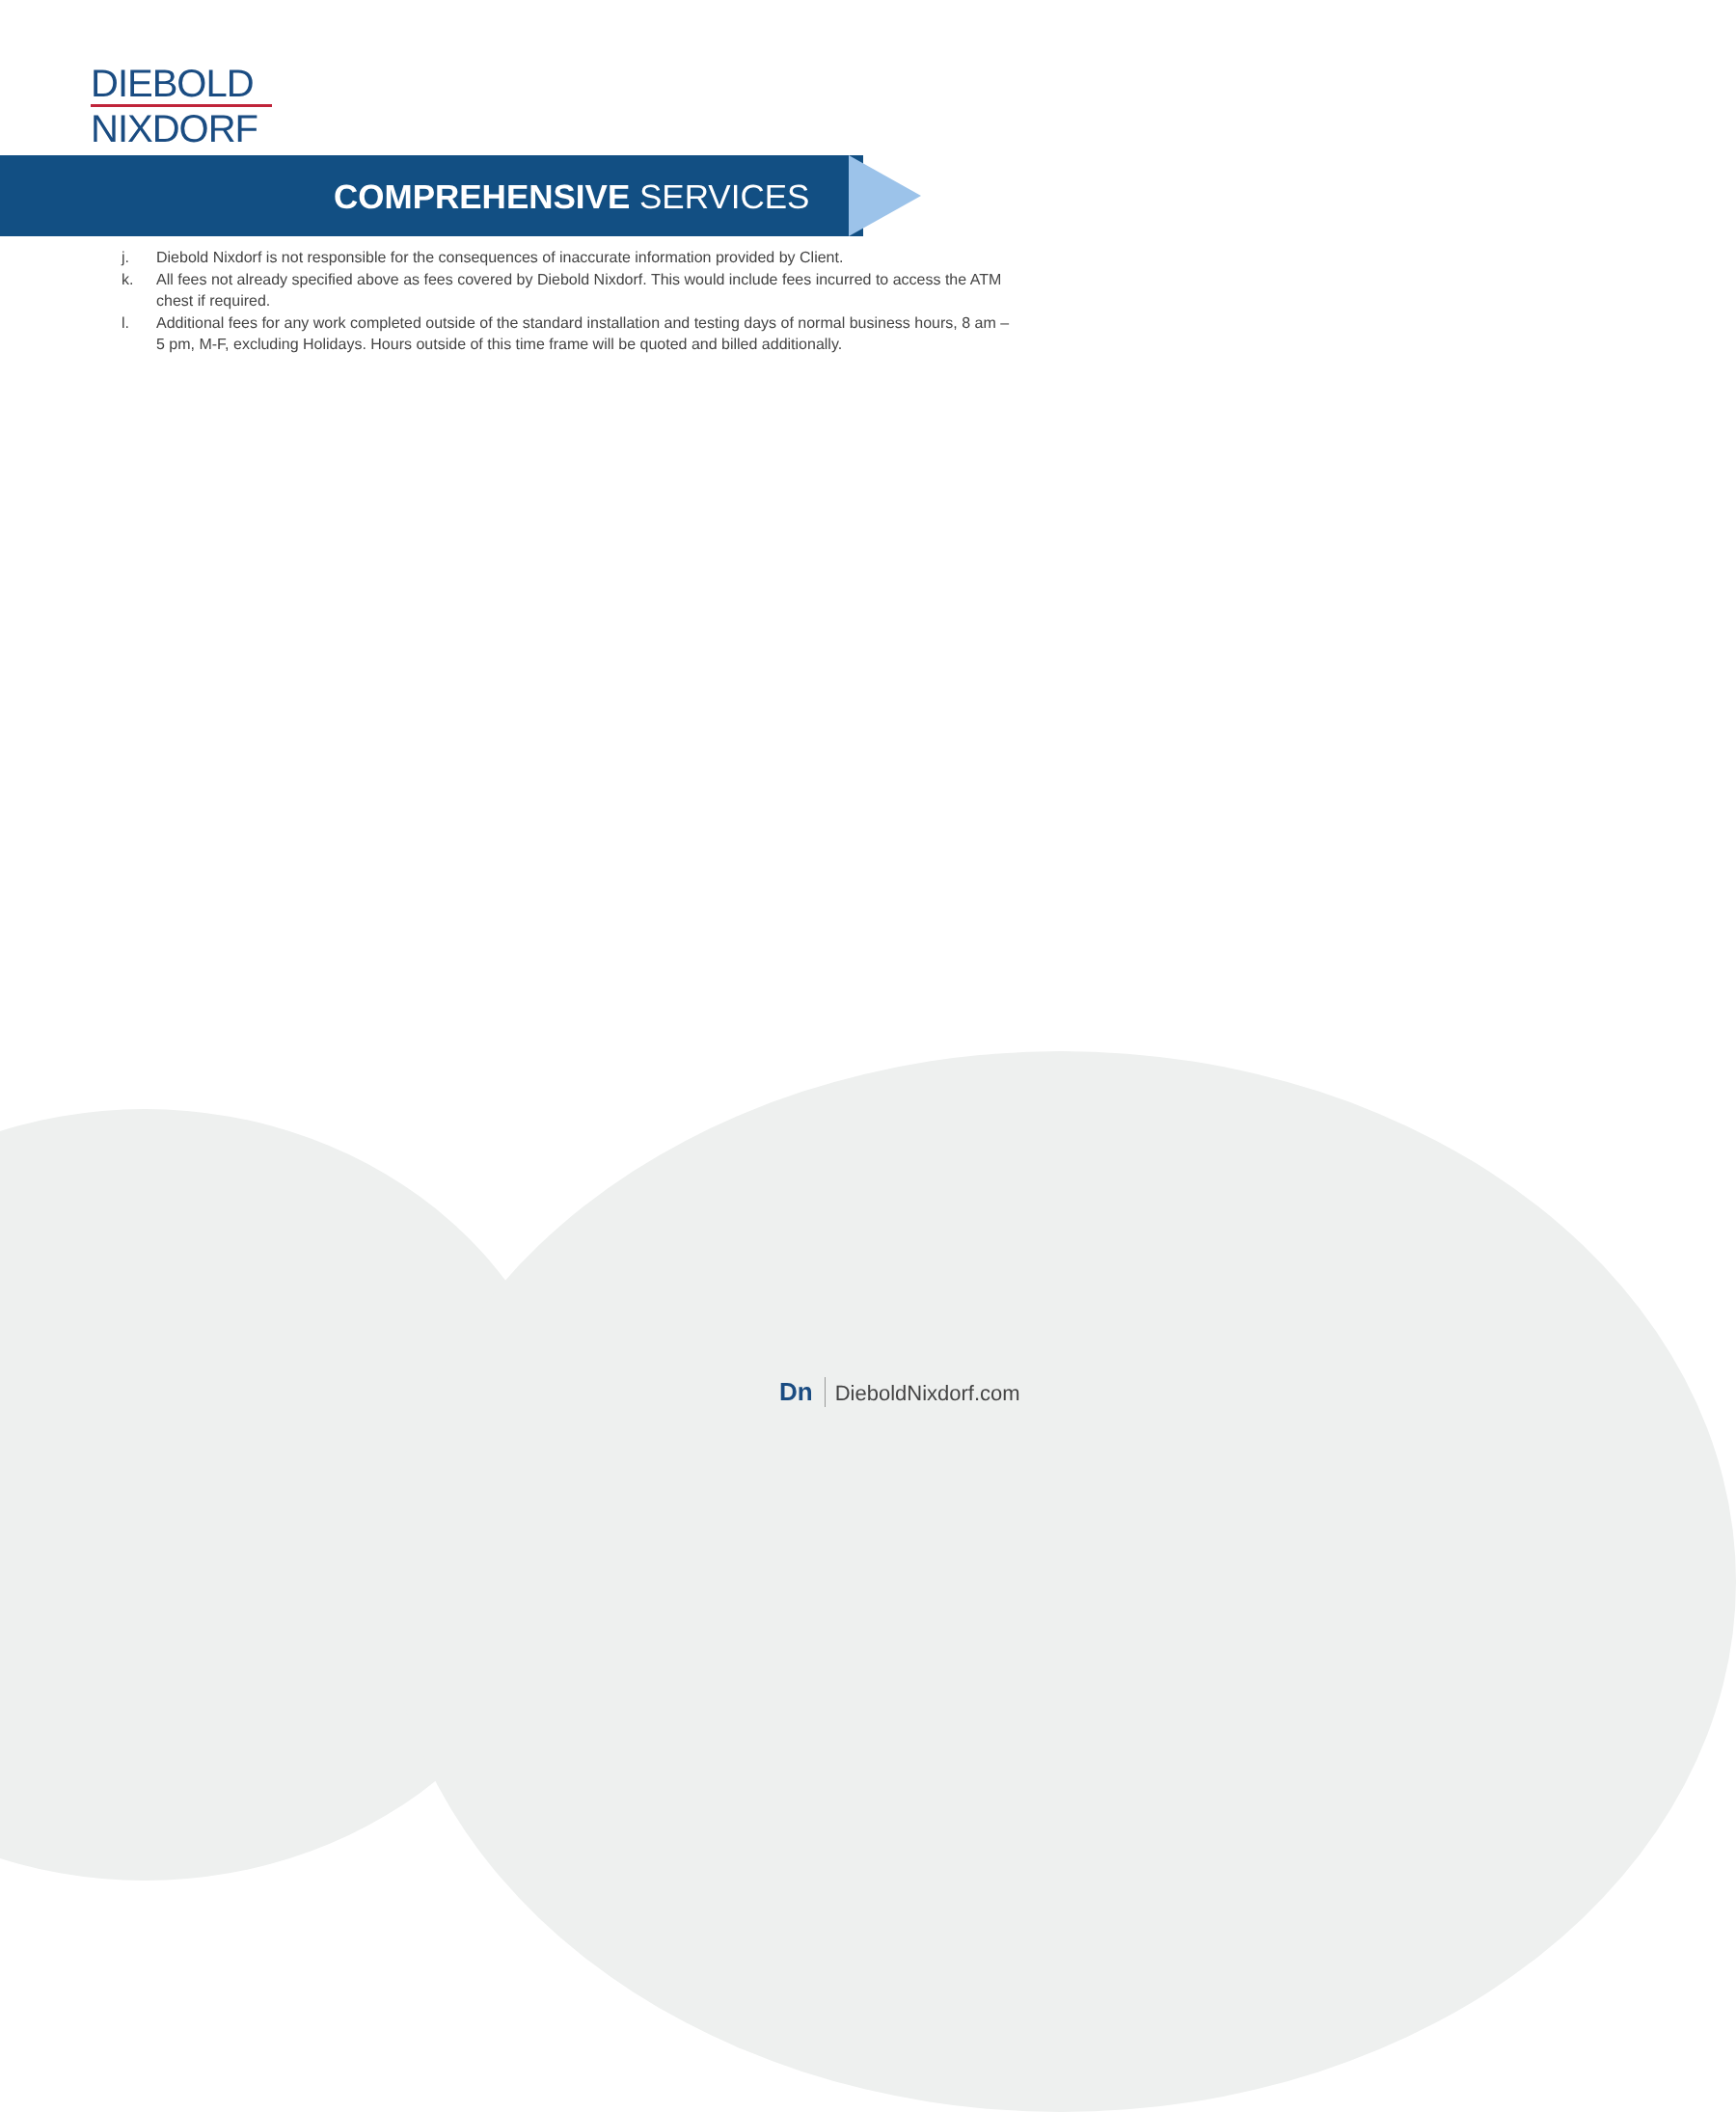DIEBOLD
NIXDORF
COMPREHENSIVE SERVICES
j. Diebold Nixdorf is not responsible for the consequences of inaccurate information provided by Client.
k. All fees not already specified above as fees covered by Diebold Nixdorf. This would include fees incurred to access the ATM chest if required.
l. Additional fees for any work completed outside of the standard installation and testing days of normal business hours, 8 am – 5 pm, M-F, excluding Holidays. Hours outside of this time frame will be quoted and billed additionally.
Dn DieboldNixdorf.com